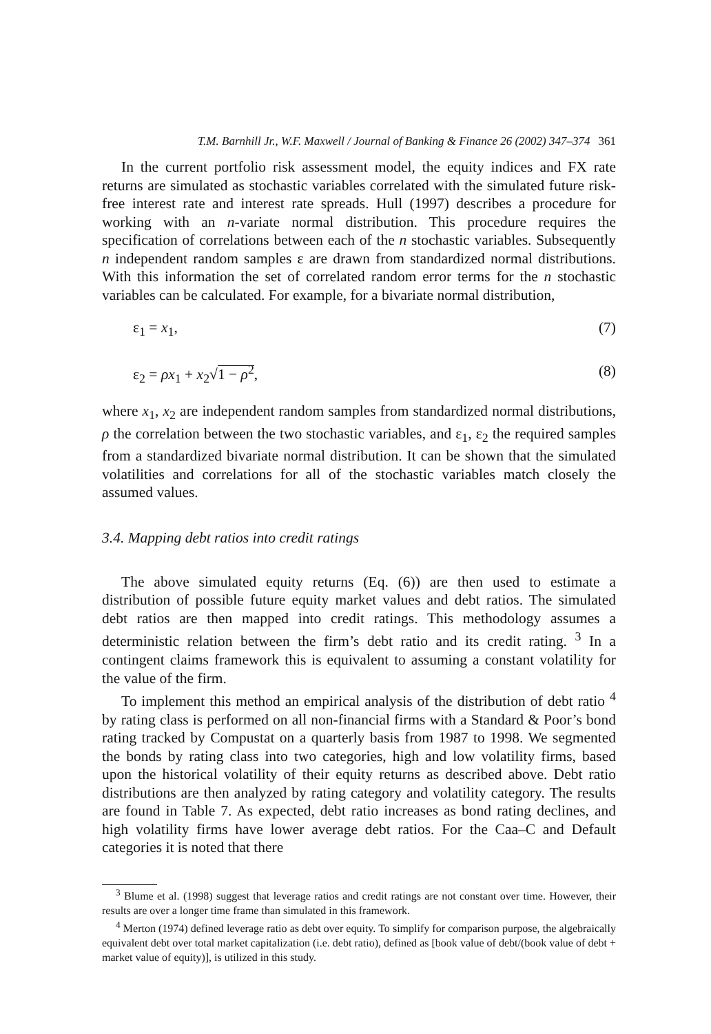T.M. Barnhill Jr., W.F. Maxwell / Journal of Banking & Finance 26 (2002) 347–374 361
In the current portfolio risk assessment model, the equity indices and FX rate returns are simulated as stochastic variables correlated with the simulated future risk-free interest rate and interest rate spreads. Hull (1997) describes a procedure for working with an n-variate normal distribution. This procedure requires the specification of correlations between each of the n stochastic variables. Subsequently n independent random samples ε are drawn from standardized normal distributions. With this information the set of correlated random error terms for the n stochastic variables can be calculated. For example, for a bivariate normal distribution,
ε<sub>1</sub> = x<sub>1</sub>, (7)
ε<sub>2</sub> = ρx<sub>1</sub> + x<sub>2</sub>√1 − ρ<sup>2</sup>, (8)
where x<sub>1</sub>, x<sub>2</sub> are independent random samples from standardized normal distributions, ρ the correlation between the two stochastic variables, and ε<sub>1</sub>, ε<sub>2</sub> the required samples from a standardized bivariate normal distribution. It can be shown that the simulated volatilities and correlations for all of the stochastic variables match closely the assumed values.
3.4. Mapping debt ratios into credit ratings
The above simulated equity returns (Eq. (6)) are then used to estimate a distribution of possible future equity market values and debt ratios. The simulated debt ratios are then mapped into credit ratings. This methodology assumes a deterministic relation between the firm’s debt ratio and its credit rating. <sup>3</sup> In a contingent claims framework this is equivalent to assuming a constant volatility for the value of the firm.
To implement this method an empirical analysis of the distribution of debt ratio <sup>4</sup> by rating class is performed on all non-financial firms with a Standard & Poor’s bond rating tracked by Compustat on a quarterly basis from 1987 to 1998. We segmented the bonds by rating class into two categories, high and low volatility firms, based upon the historical volatility of their equity returns as described above. Debt ratio distributions are then analyzed by rating category and volatility category. The results are found in Table 7. As expected, debt ratio increases as bond rating declines, and high volatility firms have lower average debt ratios. For the Caa–C and Default categories it is noted that there
<sup>3</sup> Blume et al. (1998) suggest that leverage ratios and credit ratings are not constant over time. However, their results are over a longer time frame than simulated in this framework.
<sup>4</sup> Merton (1974) defined leverage ratio as debt over equity. To simplify for comparison purpose, the algebraically equivalent debt over total market capitalization (i.e. debt ratio), defined as [book value of debt/(book value of debt + market value of equity)], is utilized in this study.